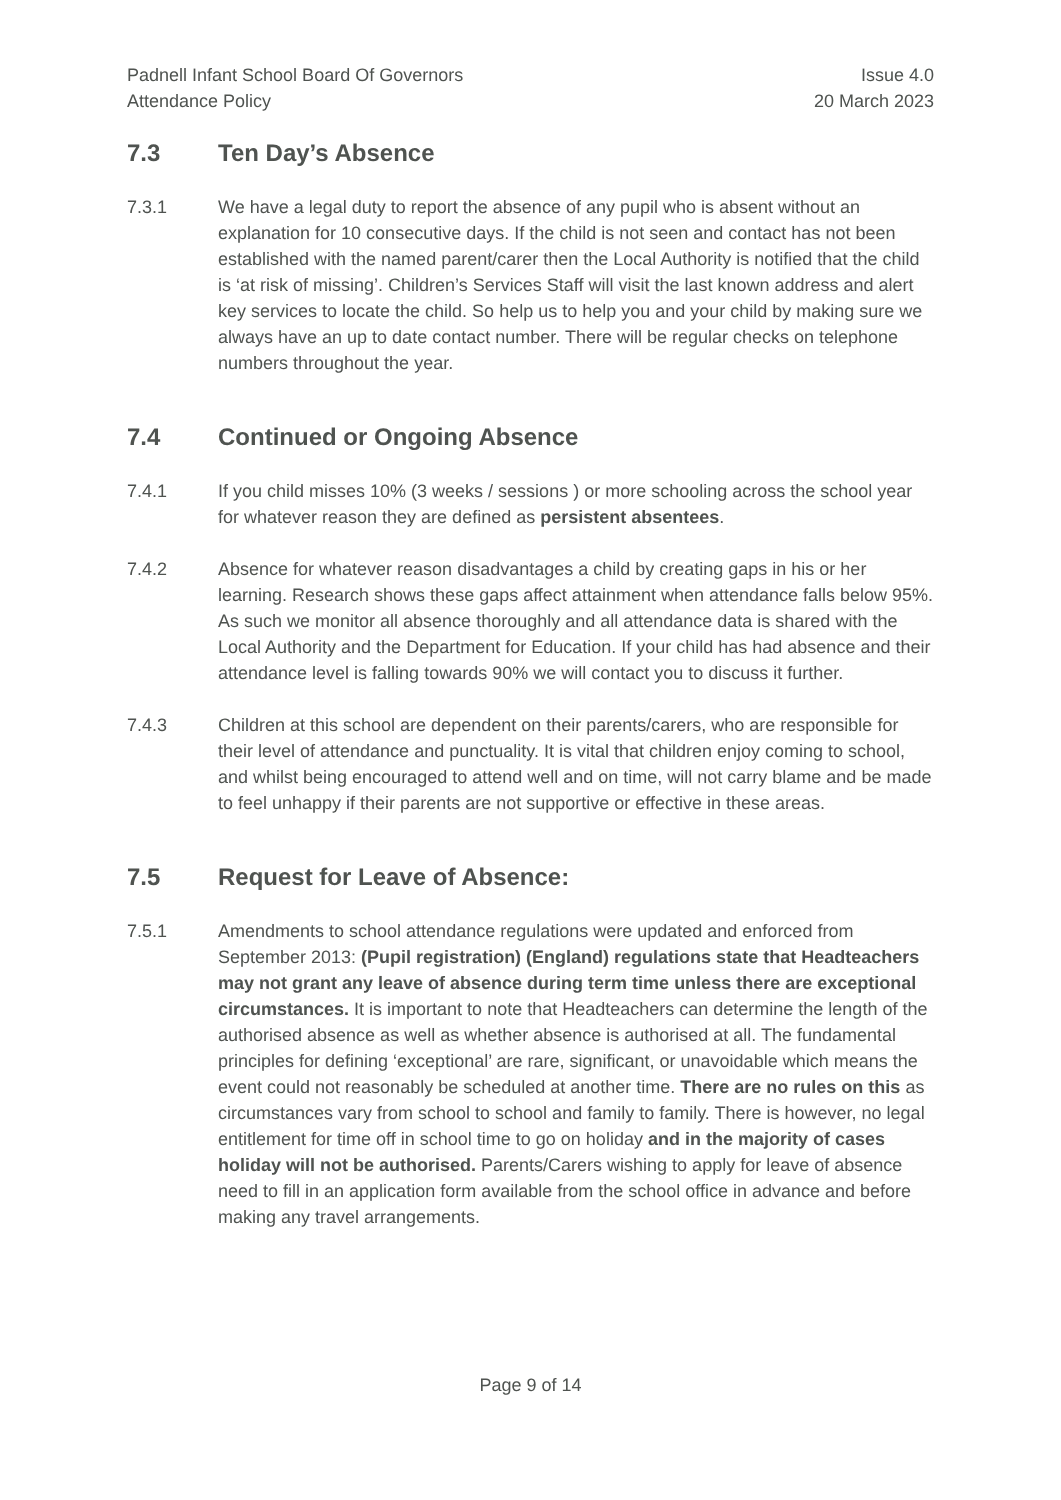Padnell Infant School Board Of Governors
Attendance Policy
Issue 4.0
20 March 2023
7.3 Ten Day’s Absence
7.3.1 We have a legal duty to report the absence of any pupil who is absent without an explanation for 10 consecutive days. If the child is not seen and contact has not been established with the named parent/carer then the Local Authority is notified that the child is ‘at risk of missing’. Children’s Services Staff will visit the last known address and alert key services to locate the child. So help us to help you and your child by making sure we always have an up to date contact number. There will be regular checks on telephone numbers throughout the year.
7.4 Continued or Ongoing Absence
7.4.1 If you child misses 10% (3 weeks / sessions ) or more schooling across the school year for whatever reason they are defined as persistent absentees.
7.4.2 Absence for whatever reason disadvantages a child by creating gaps in his or her learning. Research shows these gaps affect attainment when attendance falls below 95%. As such we monitor all absence thoroughly and all attendance data is shared with the Local Authority and the Department for Education. If your child has had absence and their attendance level is falling towards 90% we will contact you to discuss it further.
7.4.3 Children at this school are dependent on their parents/carers, who are responsible for their level of attendance and punctuality. It is vital that children enjoy coming to school, and whilst being encouraged to attend well and on time, will not carry blame and be made to feel unhappy if their parents are not supportive or effective in these areas.
7.5 Request for Leave of Absence:
7.5.1 Amendments to school attendance regulations were updated and enforced from September 2013: (Pupil registration) (England) regulations state that Headteachers may not grant any leave of absence during term time unless there are exceptional circumstances. It is important to note that Headteachers can determine the length of the authorised absence as well as whether absence is authorised at all. The fundamental principles for defining ‘exceptional’ are rare, significant, or unavoidable which means the event could not reasonably be scheduled at another time. There are no rules on this as circumstances vary from school to school and family to family. There is however, no legal entitlement for time off in school time to go on holiday and in the majority of cases holiday will not be authorised. Parents/Carers wishing to apply for leave of absence need to fill in an application form available from the school office in advance and before making any travel arrangements.
Page 9 of 14